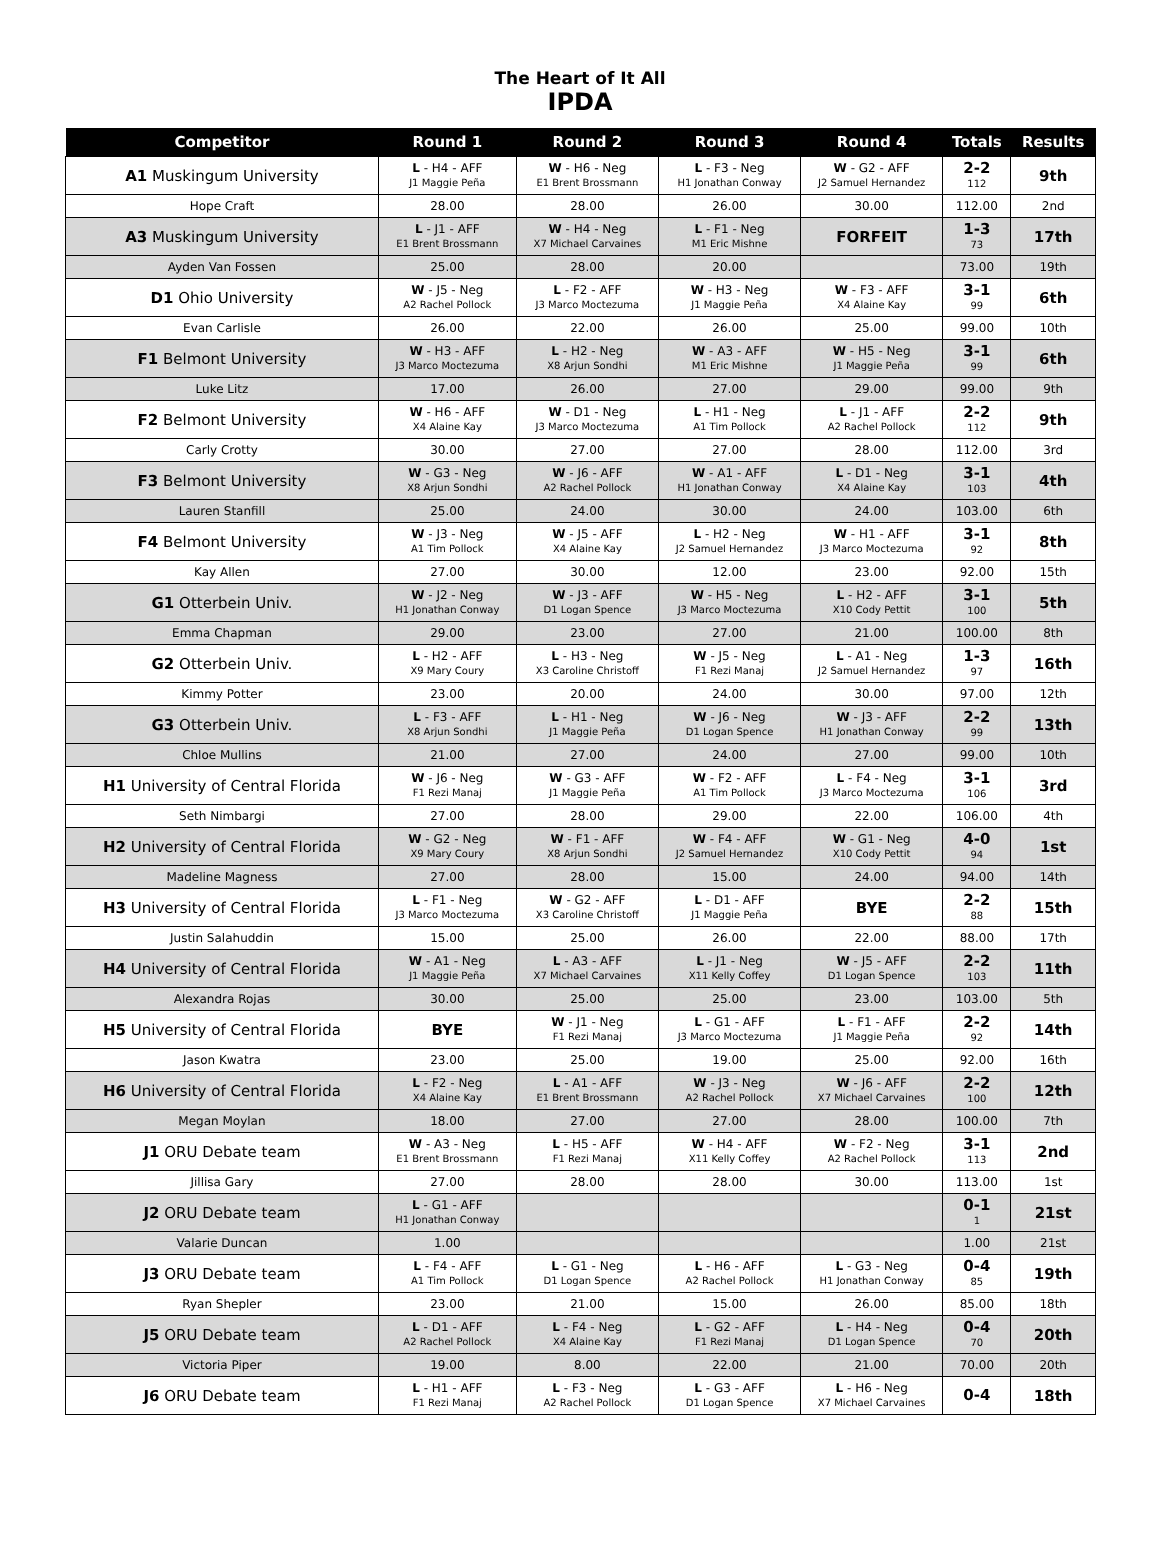The Heart of It All
IPDA
| Competitor | Round 1 | Round 2 | Round 3 | Round 4 | Totals | Results |
| --- | --- | --- | --- | --- | --- | --- |
| A1 Muskingum University | L - H4 - AFF J1 Maggie Peña | W - H6 - Neg E1 Brent Brossmann | L - F3 - Neg H1 Jonathan Conway | W - G2 - AFF J2 Samuel Hernandez | 2-2 112 | 9th |
| Hope Craft | 28.00 | 28.00 | 26.00 | 30.00 | 112.00 | 2nd |
| A3 Muskingum University | L - J1 - AFF E1 Brent Brossmann | W - H4 - Neg X7 Michael Carvaines | L - F1 - Neg M1 Eric Mishne | FORFEIT | 1-3 73 | 17th |
| Ayden Van Fossen | 25.00 | 28.00 | 20.00 | | 73.00 | 19th |
| D1 Ohio University | W - J5 - Neg A2 Rachel Pollock | L - F2 - AFF J3 Marco Moctezuma | W - H3 - Neg J1 Maggie Peña | W - F3 - AFF X4 Alaine Kay | 3-1 99 | 6th |
| Evan Carlisle | 26.00 | 22.00 | 26.00 | 25.00 | 99.00 | 10th |
| F1 Belmont University | W - H3 - AFF J3 Marco Moctezuma | L - H2 - Neg X8 Arjun Sondhi | W - A3 - AFF M1 Eric Mishne | W - H5 - Neg J1 Maggie Peña | 3-1 99 | 6th |
| Luke Litz | 17.00 | 26.00 | 27.00 | 29.00 | 99.00 | 9th |
| F2 Belmont University | W - H6 - AFF X4 Alaine Kay | W - D1 - Neg J3 Marco Moctezuma | L - H1 - Neg A1 Tim Pollock | L - J1 - AFF A2 Rachel Pollock | 2-2 112 | 9th |
| Carly Crotty | 30.00 | 27.00 | 27.00 | 28.00 | 112.00 | 3rd |
| F3 Belmont University | W - G3 - Neg X8 Arjun Sondhi | W - J6 - AFF A2 Rachel Pollock | W - A1 - AFF H1 Jonathan Conway | L - D1 - Neg X4 Alaine Kay | 3-1 103 | 4th |
| Lauren Stanfill | 25.00 | 24.00 | 30.00 | 24.00 | 103.00 | 6th |
| F4 Belmont University | W - J3 - Neg A1 Tim Pollock | W - J5 - AFF X4 Alaine Kay | L - H2 - Neg J2 Samuel Hernandez | W - H1 - AFF J3 Marco Moctezuma | 3-1 92 | 8th |
| Kay Allen | 27.00 | 30.00 | 12.00 | 23.00 | 92.00 | 15th |
| G1 Otterbein Univ. | W - J2 - Neg H1 Jonathan Conway | W - J3 - AFF D1 Logan Spence | W - H5 - Neg J3 Marco Moctezuma | L - H2 - AFF X10 Cody Pettit | 3-1 100 | 5th |
| Emma Chapman | 29.00 | 23.00 | 27.00 | 21.00 | 100.00 | 8th |
| G2 Otterbein Univ. | L - H2 - AFF X9 Mary Coury | L - H3 - Neg X3 Caroline Christoff | W - J5 - Neg F1 Rezi Manaj | L - A1 - Neg J2 Samuel Hernandez | 1-3 97 | 16th |
| Kimmy Potter | 23.00 | 20.00 | 24.00 | 30.00 | 97.00 | 12th |
| G3 Otterbein Univ. | L - F3 - AFF X8 Arjun Sondhi | L - H1 - Neg J1 Maggie Peña | W - J6 - Neg D1 Logan Spence | W - J3 - AFF H1 Jonathan Conway | 2-2 99 | 13th |
| Chloe Mullins | 21.00 | 27.00 | 24.00 | 27.00 | 99.00 | 10th |
| H1 University of Central Florida | W - J6 - Neg F1 Rezi Manaj | W - G3 - AFF J1 Maggie Peña | W - F2 - AFF A1 Tim Pollock | L - F4 - Neg J3 Marco Moctezuma | 3-1 106 | 3rd |
| Seth Nimbargi | 27.00 | 28.00 | 29.00 | 22.00 | 106.00 | 4th |
| H2 University of Central Florida | W - G2 - Neg X9 Mary Coury | W - F1 - AFF X8 Arjun Sondhi | W - F4 - AFF J2 Samuel Hernandez | W - G1 - Neg X10 Cody Pettit | 4-0 94 | 1st |
| Madeline Magness | 27.00 | 28.00 | 15.00 | 24.00 | 94.00 | 14th |
| H3 University of Central Florida | L - F1 - Neg J3 Marco Moctezuma | W - G2 - AFF X3 Caroline Christoff | L - D1 - AFF J1 Maggie Peña | BYE | 2-2 88 | 15th |
| Justin Salahuddin | 15.00 | 25.00 | 26.00 | 22.00 | 88.00 | 17th |
| H4 University of Central Florida | W - A1 - Neg J1 Maggie Peña | L - A3 - AFF X7 Michael Carvaines | L - J1 - Neg X11 Kelly Coffey | W - J5 - AFF D1 Logan Spence | 2-2 103 | 11th |
| Alexandra Rojas | 30.00 | 25.00 | 25.00 | 23.00 | 103.00 | 5th |
| H5 University of Central Florida | BYE | W - J1 - Neg F1 Rezi Manaj | L - G1 - AFF J3 Marco Moctezuma | L - F1 - AFF J1 Maggie Peña | 2-2 92 | 14th |
| Jason Kwatra | 23.00 | 25.00 | 19.00 | 25.00 | 92.00 | 16th |
| H6 University of Central Florida | L - F2 - Neg X4 Alaine Kay | L - A1 - AFF E1 Brent Brossmann | W - J3 - Neg A2 Rachel Pollock | W - J6 - AFF X7 Michael Carvaines | 2-2 100 | 12th |
| Megan Moylan | 18.00 | 27.00 | 27.00 | 28.00 | 100.00 | 7th |
| J1 ORU Debate team | W - A3 - Neg E1 Brent Brossmann | L - H5 - AFF F1 Rezi Manaj | W - H4 - AFF X11 Kelly Coffey | W - F2 - Neg A2 Rachel Pollock | 3-1 113 | 2nd |
| Jillisa Gary | 27.00 | 28.00 | 28.00 | 30.00 | 113.00 | 1st |
| J2 ORU Debate team | L - G1 - AFF H1 Jonathan Conway | | | | 0-1 1 | 21st |
| Valarie Duncan | 1.00 | | | | 1.00 | 21st |
| J3 ORU Debate team | L - F4 - AFF A1 Tim Pollock | L - G1 - Neg D1 Logan Spence | L - H6 - AFF A2 Rachel Pollock | L - G3 - Neg H1 Jonathan Conway | 0-4 85 | 19th |
| Ryan Shepler | 23.00 | 21.00 | 15.00 | 26.00 | 85.00 | 18th |
| J5 ORU Debate team | L - D1 - AFF A2 Rachel Pollock | L - F4 - Neg X4 Alaine Kay | L - G2 - AFF F1 Rezi Manaj | L - H4 - Neg D1 Logan Spence | 0-4 70 | 20th |
| Victoria Piper | 19.00 | 8.00 | 22.00 | 21.00 | 70.00 | 20th |
| J6 ORU Debate team | L - H1 - AFF F1 Rezi Manaj | L - F3 - Neg A2 Rachel Pollock | L - G3 - AFF D1 Logan Spence | L - H6 - Neg X7 Michael Carvaines | 0-4 | 18th |